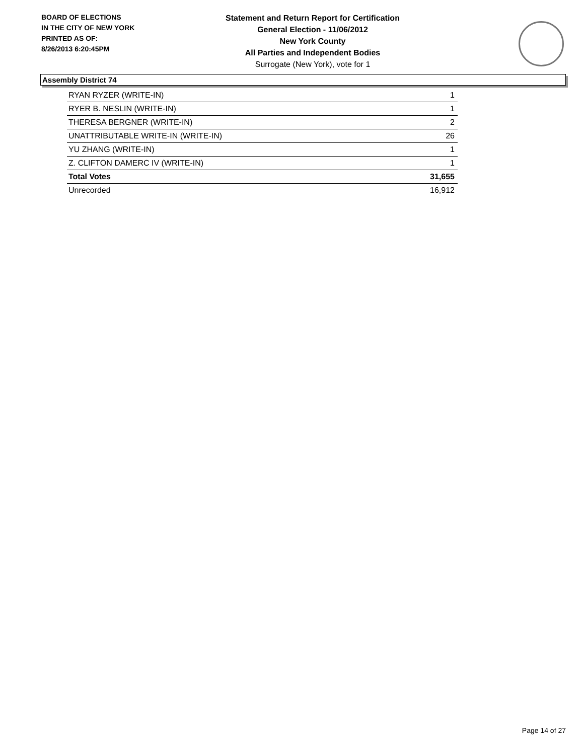BOARD OF ELECTIONS
IN THE CITY OF NEW YORK
PRINTED AS OF:
8/26/2013 6:20:45PM
Statement and Return Report for Certification
General Election - 11/06/2012
New York County
All Parties and Independent Bodies
Surrogate (New York), vote for 1
Assembly District 74
| RYAN RYZER (WRITE-IN) | 1 |
| RYER B. NESLIN (WRITE-IN) | 1 |
| THERESA BERGNER (WRITE-IN) | 2 |
| UNATTRIBUTABLE WRITE-IN (WRITE-IN) | 26 |
| YU ZHANG (WRITE-IN) | 1 |
| Z. CLIFTON DAMERC IV (WRITE-IN) | 1 |
| Total Votes | 31,655 |
| Unrecorded | 16,912 |
Page 14 of 27